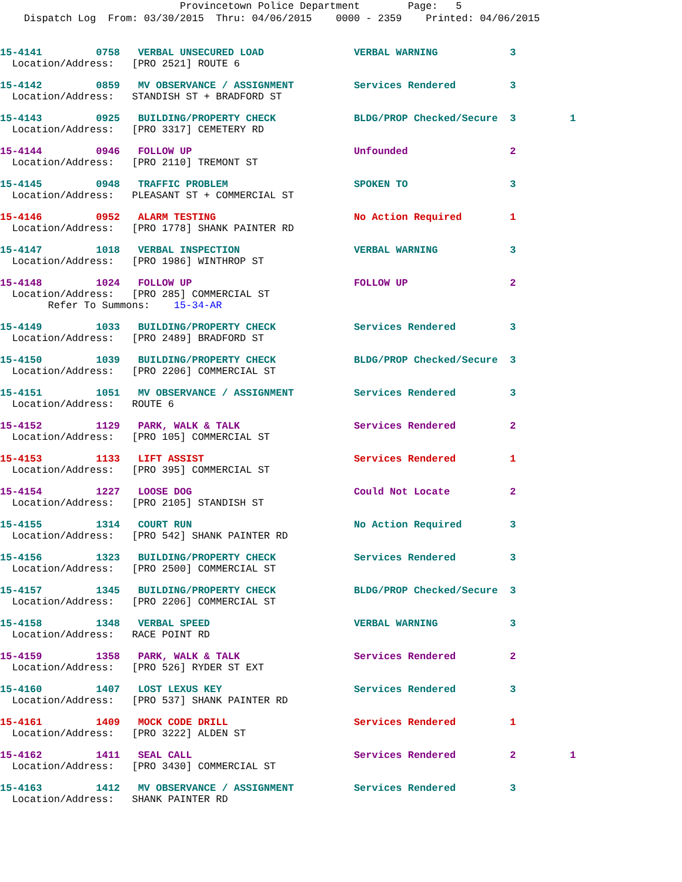Provincetown Police Department Page: 5
Dispatch Log From: 03/30/2015 Thru: 04/06/2015 0000 - 2359 Printed: 04/06/2015
15-4141 0758 VERBAL UNSECURED LOAD VERBAL WARNING 3
Location/Address: [PRO 2521] ROUTE 6
15-4142 0859 MV OBSERVANCE / ASSIGNMENT Services Rendered 3 Location/Address: STANDISH ST + BRADFORD ST
15-4143 0925 BUILDING/PROPERTY CHECK BLDG/PROP Checked/Secure 3 1 Location/Address: [PRO 3317] CEMETERY RD
15-4144 0946 FOLLOW UP Unfounded 2 Location/Address: [PRO 2110] TREMONT ST
15-4145 0948 TRAFFIC PROBLEM SPOKEN TO 3 Location/Address: PLEASANT ST + COMMERCIAL ST
15-4146 0952 ALARM TESTING No Action Required 1 Location/Address: [PRO 1778] SHANK PAINTER RD
15-4147 1018 VERBAL INSPECTION VERBAL WARNING 3 Location/Address: [PRO 1986] WINTHROP ST
15-4148 1024 FOLLOW UP FOLLOW UP 2 Location/Address: [PRO 285] COMMERCIAL ST Refer To Summons: 15-34-AR
15-4149 1033 BUILDING/PROPERTY CHECK Services Rendered 3 Location/Address: [PRO 2489] BRADFORD ST
15-4150 1039 BUILDING/PROPERTY CHECK BLDG/PROP Checked/Secure 3 Location/Address: [PRO 2206] COMMERCIAL ST
15-4151 1051 MV OBSERVANCE / ASSIGNMENT Services Rendered 3 Location/Address: ROUTE 6
15-4152 1129 PARK, WALK & TALK Services Rendered 2 Location/Address: [PRO 105] COMMERCIAL ST
15-4153 1133 LIFT ASSIST Services Rendered 1 Location/Address: [PRO 395] COMMERCIAL ST
15-4154 1227 LOOSE DOG Could Not Locate 2 Location/Address: [PRO 2105] STANDISH ST
15-4155 1314 COURT RUN No Action Required 3 Location/Address: [PRO 542] SHANK PAINTER RD
15-4156 1323 BUILDING/PROPERTY CHECK Services Rendered 3 Location/Address: [PRO 2500] COMMERCIAL ST
15-4157 1345 BUILDING/PROPERTY CHECK BLDG/PROP Checked/Secure 3 Location/Address: [PRO 2206] COMMERCIAL ST
15-4158 1348 VERBAL SPEED VERBAL WARNING 3 Location/Address: RACE POINT RD
15-4159 1358 PARK, WALK & TALK Services Rendered 2 Location/Address: [PRO 526] RYDER ST EXT
15-4160 1407 LOST LEXUS KEY Services Rendered 3 Location/Address: [PRO 537] SHANK PAINTER RD
15-4161 1409 MOCK CODE DRILL Services Rendered 1 Location/Address: [PRO 3222] ALDEN ST
15-4162 1411 SEAL CALL Services Rendered 2 1 Location/Address: [PRO 3430] COMMERCIAL ST
15-4163 1412 MV OBSERVANCE / ASSIGNMENT Services Rendered 3 Location/Address: SHANK PAINTER RD